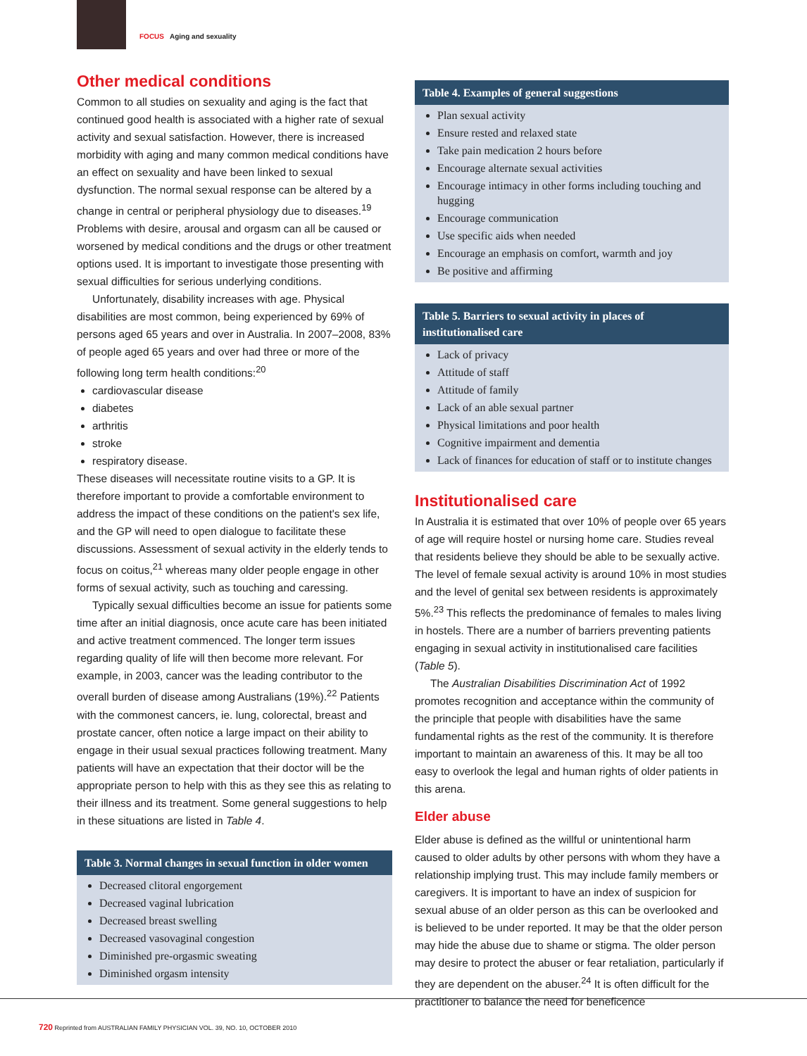FOCUS Aging and sexuality
Other medical conditions
Common to all studies on sexuality and aging is the fact that continued good health is associated with a higher rate of sexual activity and sexual satisfaction. However, there is increased morbidity with aging and many common medical conditions have an effect on sexuality and have been linked to sexual dysfunction. The normal sexual response can be altered by a change in central or peripheral physiology due to diseases.<sup>19</sup> Problems with desire, arousal and orgasm can all be caused or worsened by medical conditions and the drugs or other treatment options used. It is important to investigate those presenting with sexual difficulties for serious underlying conditions.
Unfortunately, disability increases with age. Physical disabilities are most common, being experienced by 69% of persons aged 65 years and over in Australia. In 2007–2008, 83% of people aged 65 years and over had three or more of the following long term health conditions:<sup>20</sup>
cardiovascular disease
diabetes
arthritis
stroke
respiratory disease.
These diseases will necessitate routine visits to a GP. It is therefore important to provide a comfortable environment to address the impact of these conditions on the patient's sex life, and the GP will need to open dialogue to facilitate these discussions. Assessment of sexual activity in the elderly tends to focus on coitus,<sup>21</sup> whereas many older people engage in other forms of sexual activity, such as touching and caressing.
Typically sexual difficulties become an issue for patients some time after an initial diagnosis, once acute care has been initiated and active treatment commenced. The longer term issues regarding quality of life will then become more relevant. For example, in 2003, cancer was the leading contributor to the overall burden of disease among Australians (19%).<sup>22</sup> Patients with the commonest cancers, ie. lung, colorectal, breast and prostate cancer, often notice a large impact on their ability to engage in their usual sexual practices following treatment. Many patients will have an expectation that their doctor will be the appropriate person to help with this as they see this as relating to their illness and its treatment. Some general suggestions to help in these situations are listed in Table 4.
Table 3. Normal changes in sexual function in older women
Decreased clitoral engorgement
Decreased vaginal lubrication
Decreased breast swelling
Decreased vasovaginal congestion
Diminished pre-orgasmic sweating
Diminished orgasm intensity
Table 4. Examples of general suggestions
Plan sexual activity
Ensure rested and relaxed state
Take pain medication 2 hours before
Encourage alternate sexual activities
Encourage intimacy in other forms including touching and hugging
Encourage communication
Use specific aids when needed
Encourage an emphasis on comfort, warmth and joy
Be positive and affirming
Table 5. Barriers to sexual activity in places of institutionalised care
Lack of privacy
Attitude of staff
Attitude of family
Lack of an able sexual partner
Physical limitations and poor health
Cognitive impairment and dementia
Lack of finances for education of staff or to institute changes
Institutionalised care
In Australia it is estimated that over 10% of people over 65 years of age will require hostel or nursing home care. Studies reveal that residents believe they should be able to be sexually active. The level of female sexual activity is around 10% in most studies and the level of genital sex between residents is approximately 5%.<sup>23</sup> This reflects the predominance of females to males living in hostels. There are a number of barriers preventing patients engaging in sexual activity in institutionalised care facilities (Table 5).
The Australian Disabilities Discrimination Act of 1992 promotes recognition and acceptance within the community of the principle that people with disabilities have the same fundamental rights as the rest of the community. It is therefore important to maintain an awareness of this. It may be all too easy to overlook the legal and human rights of older patients in this arena.
Elder abuse
Elder abuse is defined as the willful or unintentional harm caused to older adults by other persons with whom they have a relationship implying trust. This may include family members or caregivers. It is important to have an index of suspicion for sexual abuse of an older person as this can be overlooked and is believed to be under reported. It may be that the older person may hide the abuse due to shame or stigma. The older person may desire to protect the abuser or fear retaliation, particularly if they are dependent on the abuser.<sup>24</sup> It is often difficult for the practitioner to balance the need for beneficence
720 Reprinted from AUSTRALIAN FAMILY PHYSICIAN VOL. 39, NO. 10, OCTOBER 2010